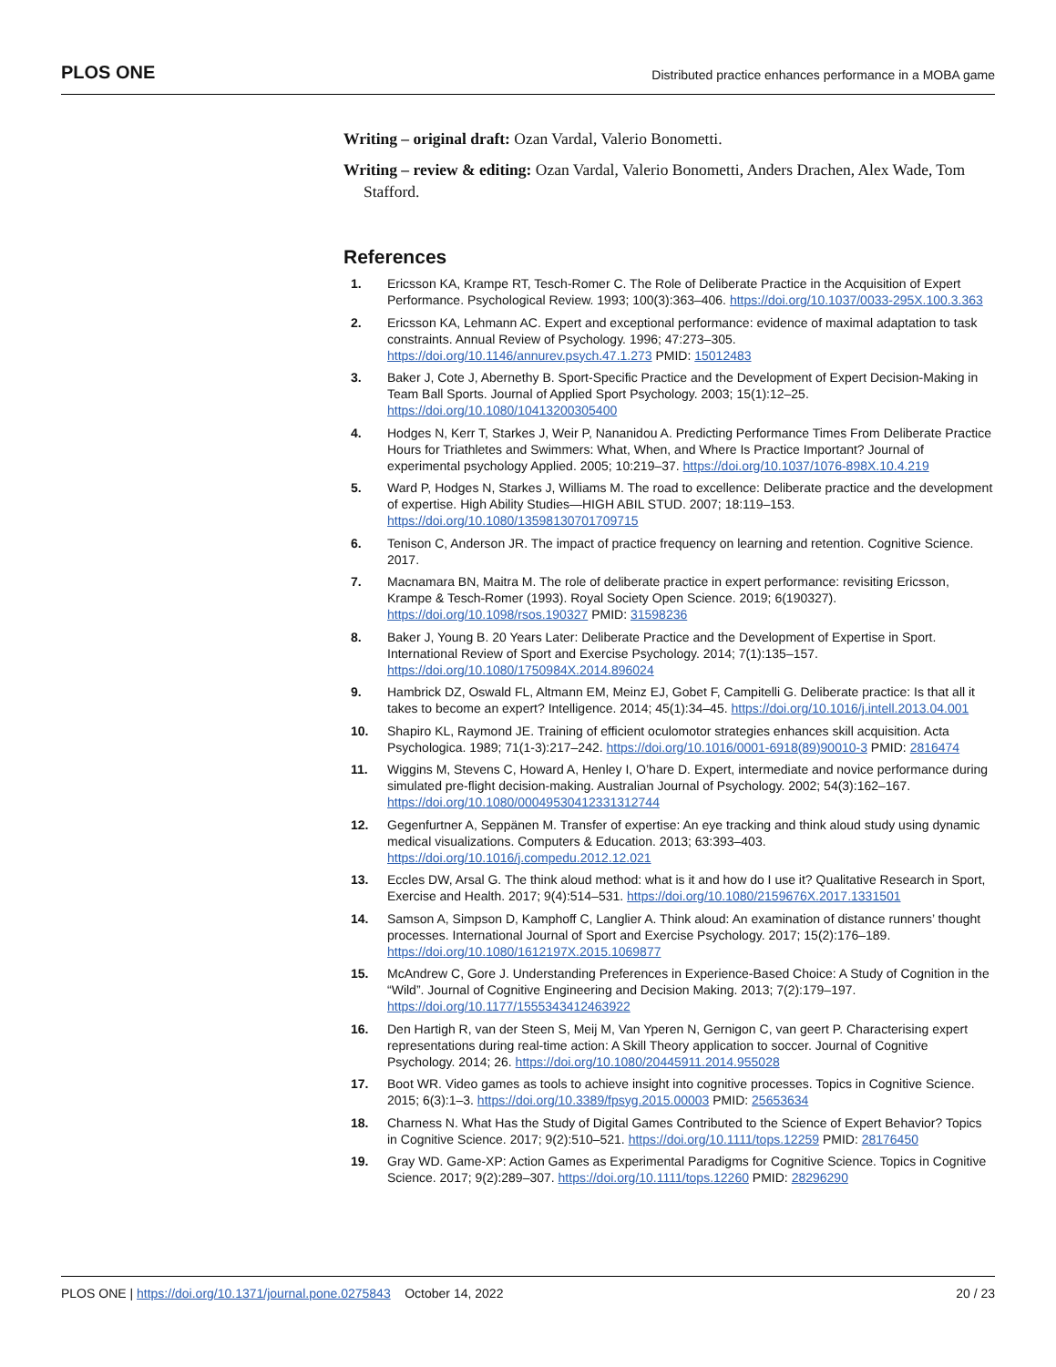PLOS ONE Distributed practice enhances performance in a MOBA game
Writing – original draft: Ozan Vardal, Valerio Bonometti.
Writing – review & editing: Ozan Vardal, Valerio Bonometti, Anders Drachen, Alex Wade, Tom Stafford.
References
1. Ericsson KA, Krampe RT, Tesch-Romer C. The Role of Deliberate Practice in the Acquisition of Expert Performance. Psychological Review. 1993; 100(3):363–406. https://doi.org/10.1037/0033-295X.100.3.363
2. Ericsson KA, Lehmann AC. Expert and exceptional performance: evidence of maximal adaptation to task constraints. Annual Review of Psychology. 1996; 47:273–305. https://doi.org/10.1146/annurev.psych.47.1.273 PMID: 15012483
3. Baker J, Cote J, Abernethy B. Sport-Specific Practice and the Development of Expert Decision-Making in Team Ball Sports. Journal of Applied Sport Psychology. 2003; 15(1):12–25. https://doi.org/10.1080/10413200305400
4. Hodges N, Kerr T, Starkes J, Weir P, Nananidou A. Predicting Performance Times From Deliberate Practice Hours for Triathletes and Swimmers: What, When, and Where Is Practice Important? Journal of experimental psychology Applied. 2005; 10:219–37. https://doi.org/10.1037/1076-898X.10.4.219
5. Ward P, Hodges N, Starkes J, Williams M. The road to excellence: Deliberate practice and the development of expertise. High Ability Studies—HIGH ABIL STUD. 2007; 18:119–153. https://doi.org/10.1080/13598130701709715
6. Tenison C, Anderson JR. The impact of practice frequency on learning and retention. Cognitive Science. 2017.
7. Macnamara BN, Maitra M. The role of deliberate practice in expert performance: revisiting Ericsson, Krampe & Tesch-Romer (1993). Royal Society Open Science. 2019; 6(190327). https://doi.org/10.1098/rsos.190327 PMID: 31598236
8. Baker J, Young B. 20 Years Later: Deliberate Practice and the Development of Expertise in Sport. International Review of Sport and Exercise Psychology. 2014; 7(1):135–157. https://doi.org/10.1080/1750984X.2014.896024
9. Hambrick DZ, Oswald FL, Altmann EM, Meinz EJ, Gobet F, Campitelli G. Deliberate practice: Is that all it takes to become an expert? Intelligence. 2014; 45(1):34–45. https://doi.org/10.1016/j.intell.2013.04.001
10. Shapiro KL, Raymond JE. Training of efficient oculomotor strategies enhances skill acquisition. Acta Psychologica. 1989; 71(1-3):217–242. https://doi.org/10.1016/0001-6918(89)90010-3 PMID: 2816474
11. Wiggins M, Stevens C, Howard A, Henley I, O’hare D. Expert, intermediate and novice performance during simulated pre-flight decision-making. Australian Journal of Psychology. 2002; 54(3):162–167. https://doi.org/10.1080/00049530412331312744
12. Gegenfurtner A, Seppänen M. Transfer of expertise: An eye tracking and think aloud study using dynamic medical visualizations. Computers & Education. 2013; 63:393–403. https://doi.org/10.1016/j.compedu.2012.12.021
13. Eccles DW, Arsal G. The think aloud method: what is it and how do I use it? Qualitative Research in Sport, Exercise and Health. 2017; 9(4):514–531. https://doi.org/10.1080/2159676X.2017.1331501
14. Samson A, Simpson D, Kamphoff C, Langlier A. Think aloud: An examination of distance runners’ thought processes. International Journal of Sport and Exercise Psychology. 2017; 15(2):176–189. https://doi.org/10.1080/1612197X.2015.1069877
15. McAndrew C, Gore J. Understanding Preferences in Experience-Based Choice: A Study of Cognition in the “Wild”. Journal of Cognitive Engineering and Decision Making. 2013; 7(2):179–197. https://doi.org/10.1177/1555343412463922
16. Den Hartigh R, van der Steen S, Meij M, Van Yperen N, Gernigon C, van geert P. Characterising expert representations during real-time action: A Skill Theory application to soccer. Journal of Cognitive Psychology. 2014; 26. https://doi.org/10.1080/20445911.2014.955028
17. Boot WR. Video games as tools to achieve insight into cognitive processes. Topics in Cognitive Science. 2015; 6(3):1–3. https://doi.org/10.3389/fpsyg.2015.00003 PMID: 25653634
18. Charness N. What Has the Study of Digital Games Contributed to the Science of Expert Behavior? Topics in Cognitive Science. 2017; 9(2):510–521. https://doi.org/10.1111/tops.12259 PMID: 28176450
19. Gray WD. Game-XP: Action Games as Experimental Paradigms for Cognitive Science. Topics in Cognitive Science. 2017; 9(2):289–307. https://doi.org/10.1111/tops.12260 PMID: 28296290
PLOS ONE | https://doi.org/10.1371/journal.pone.0275843 October 14, 2022 20 / 23